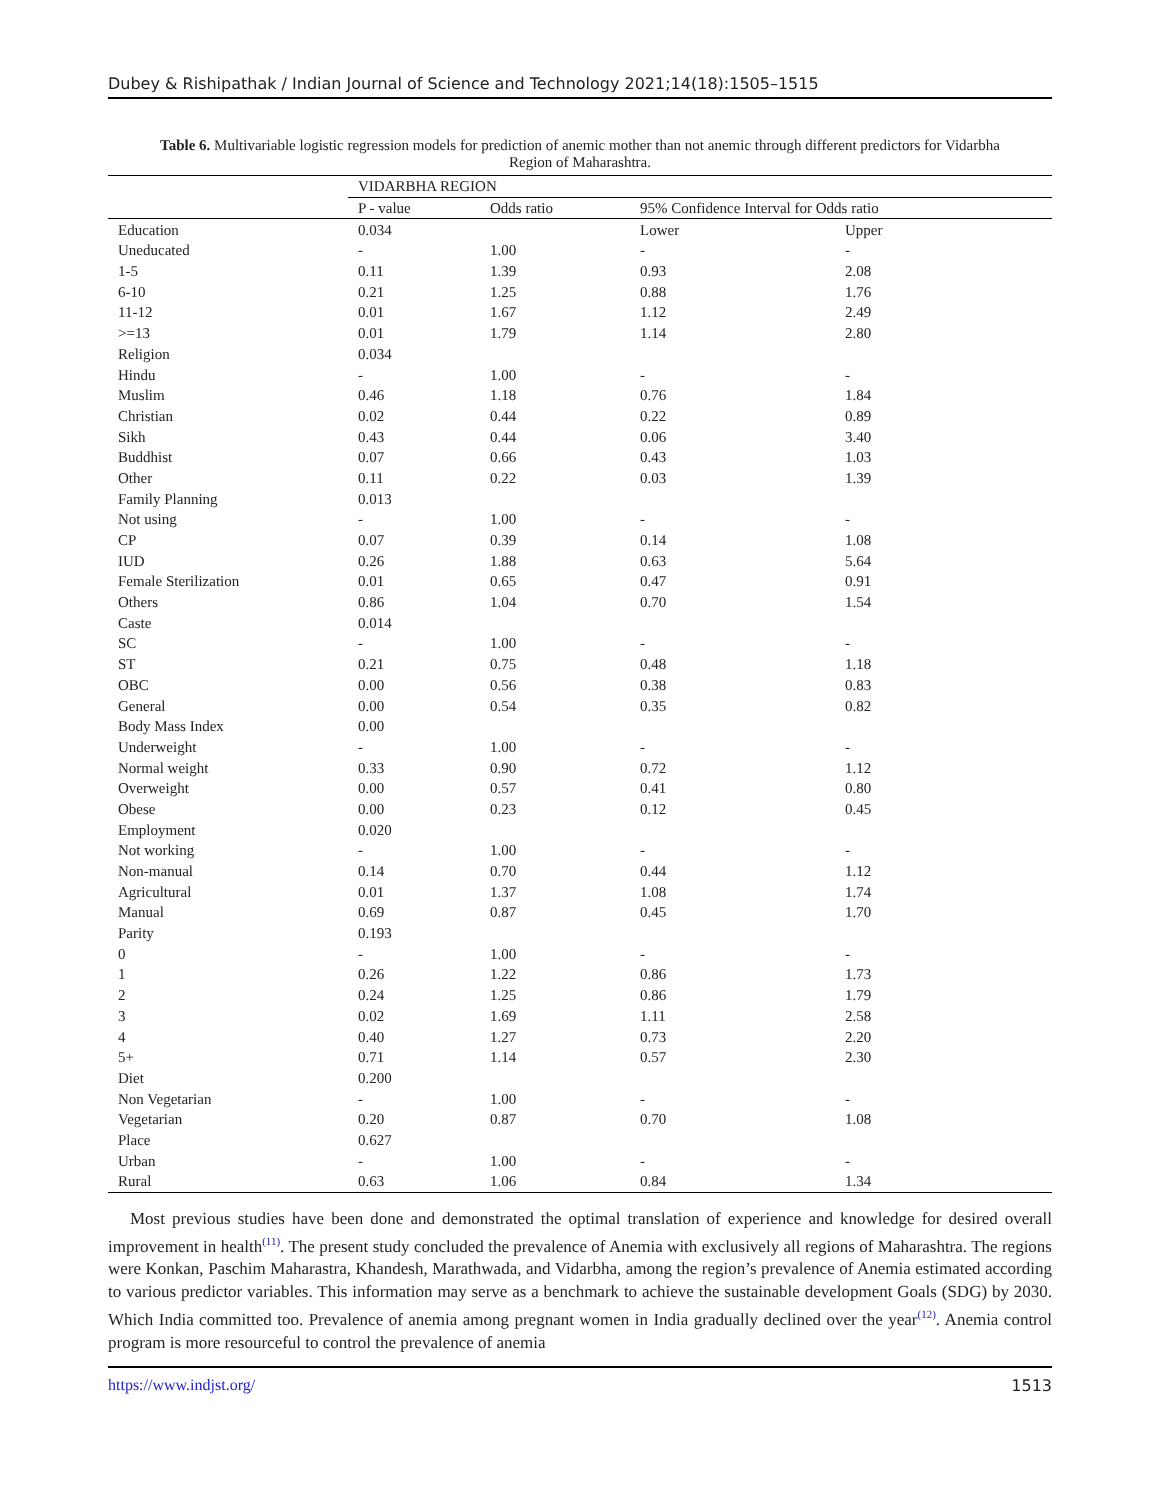Dubey & Rishipathak / Indian Journal of Science and Technology 2021;14(18):1505–1515
Table 6. Multivariable logistic regression models for prediction of anemic mother than not anemic through different predictors for Vidarbha Region of Maharashtra.
| | VIDARBHA REGION | | | | |
| --- | --- | --- | --- | --- | --- |
| | P - value | Odds ratio | 95% Confidence Interval for Odds ratio | | |
| Education | 0.034 | | Lower | Upper | |
| Uneducated | - | 1.00 | - | - | |
| 1-5 | 0.11 | 1.39 | 0.93 | 2.08 | |
| 6-10 | 0.21 | 1.25 | 0.88 | 1.76 | |
| 11-12 | 0.01 | 1.67 | 1.12 | 2.49 | |
| >=13 | 0.01 | 1.79 | 1.14 | 2.80 | |
| Religion | 0.034 | | | | |
| Hindu | - | 1.00 | - | - | |
| Muslim | 0.46 | 1.18 | 0.76 | 1.84 | |
| Christian | 0.02 | 0.44 | 0.22 | 0.89 | |
| Sikh | 0.43 | 0.44 | 0.06 | 3.40 | |
| Buddhist | 0.07 | 0.66 | 0.43 | 1.03 | |
| Other | 0.11 | 0.22 | 0.03 | 1.39 | |
| Family Planning | 0.013 | | | | |
| Not using | - | 1.00 | - | - | |
| CP | 0.07 | 0.39 | 0.14 | 1.08 | |
| IUD | 0.26 | 1.88 | 0.63 | 5.64 | |
| Female Sterilization | 0.01 | 0.65 | 0.47 | 0.91 | |
| Others | 0.86 | 1.04 | 0.70 | 1.54 | |
| Caste | 0.014 | | | | |
| SC | - | 1.00 | - | - | |
| ST | 0.21 | 0.75 | 0.48 | 1.18 | |
| OBC | 0.00 | 0.56 | 0.38 | 0.83 | |
| General | 0.00 | 0.54 | 0.35 | 0.82 | |
| Body Mass Index | 0.00 | | | | |
| Underweight | - | 1.00 | - | - | |
| Normal weight | 0.33 | 0.90 | 0.72 | 1.12 | |
| Overweight | 0.00 | 0.57 | 0.41 | 0.80 | |
| Obese | 0.00 | 0.23 | 0.12 | 0.45 | |
| Employment | 0.020 | | | | |
| Not working | - | 1.00 | - | - | |
| Non-manual | 0.14 | 0.70 | 0.44 | 1.12 | |
| Agricultural | 0.01 | 1.37 | 1.08 | 1.74 | |
| Manual | 0.69 | 0.87 | 0.45 | 1.70 | |
| Parity | 0.193 | | | | |
| 0 | - | 1.00 | - | - | |
| 1 | 0.26 | 1.22 | 0.86 | 1.73 | |
| 2 | 0.24 | 1.25 | 0.86 | 1.79 | |
| 3 | 0.02 | 1.69 | 1.11 | 2.58 | |
| 4 | 0.40 | 1.27 | 0.73 | 2.20 | |
| 5+ | 0.71 | 1.14 | 0.57 | 2.30 | |
| Diet | 0.200 | | | | |
| Non Vegetarian | - | 1.00 | - | - | |
| Vegetarian | 0.20 | 0.87 | 0.70 | 1.08 | |
| Place | 0.627 | | | | |
| Urban | - | 1.00 | - | - | |
| Rural | 0.63 | 1.06 | 0.84 | 1.34 | |
Most previous studies have been done and demonstrated the optimal translation of experience and knowledge for desired overall improvement in health<sup>(11)</sup>. The present study concluded the prevalence of Anemia with exclusively all regions of Maharashtra. The regions were Konkan, Paschim Maharastra, Khandesh, Marathwada, and Vidarbha, among the region’s prevalence of Anemia estimated according to various predictor variables. This information may serve as a benchmark to achieve the sustainable development Goals (SDG) by 2030. Which India committed too. Prevalence of anemia among pregnant women in India gradually declined over the year<sup>(12)</sup>. Anemia control program is more resourceful to control the prevalence of anemia
https://www.indjst.org/ 1513